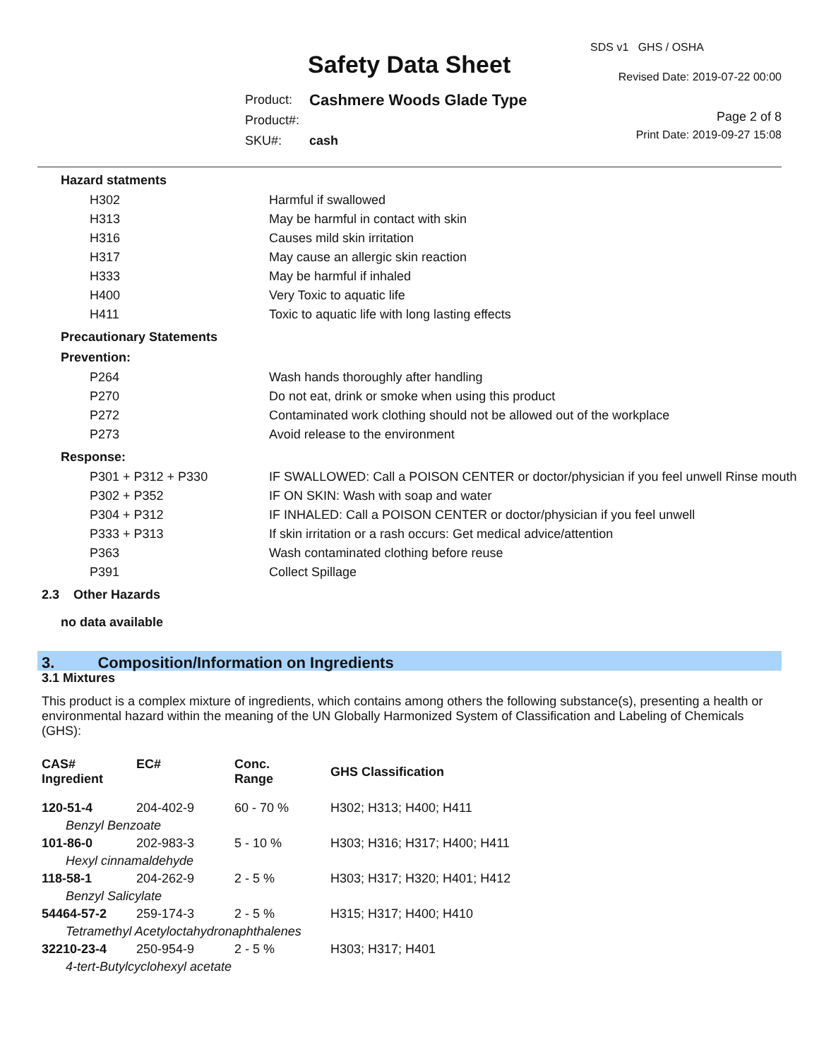Safety Data Sheet
SDS v1 GHS / OSHA
Revised Date: 2019-07-22 00:00
| Product: | Cashmere Woods Glade Type |
| Product#: | |
| SKU#: | cash |
Page 2 of 8
Print Date: 2019-09-27 15:08
Hazard statments
| H302 | Harmful if swallowed |
| H313 | May be harmful in contact with skin |
| H316 | Causes mild skin irritation |
| H317 | May cause an allergic skin reaction |
| H333 | May be harmful if inhaled |
| H400 | Very Toxic to aquatic life |
| H411 | Toxic to aquatic life with long lasting effects |
Precautionary Statements
Prevention:
| P264 | Wash hands thoroughly after handling |
| P270 | Do not eat, drink or smoke when using this product |
| P272 | Contaminated work clothing should not be allowed out of the workplace |
| P273 | Avoid release to the environment |
Response:
| P301 + P312 + P330 | IF SWALLOWED: Call a POISON CENTER or doctor/physician if you feel unwell Rinse mouth |
| P302 + P352 | IF ON SKIN: Wash with soap and water |
| P304 + P312 | IF INHALED: Call a POISON CENTER or doctor/physician if you feel unwell |
| P333 + P313 | If skin irritation or a rash occurs: Get medical advice/attention |
| P363 | Wash contaminated clothing before reuse |
| P391 | Collect Spillage |
2.3 Other Hazards
no data available
3. Composition/Information on Ingredients
3.1 Mixtures
This product is a complex mixture of ingredients, which contains among others the following substance(s), presenting a health or environmental hazard within the meaning of the UN Globally Harmonized System of Classification and Labeling of Chemicals (GHS):
| CAS# Ingredient | EC# | Conc. Range | GHS Classification |
| --- | --- | --- | --- |
| 120-51-4 | 204-402-9 | 60 - 70 % | H302; H313; H400; H411 |
| Benzyl Benzoate | | | |
| 101-86-0 | 202-983-3 | 5 - 10 % | H303; H316; H317; H400; H411 |
| Hexyl cinnamaldehyde | | | |
| 118-58-1 | 204-262-9 | 2 - 5 % | H303; H317; H320; H401; H412 |
| Benzyl Salicylate | | | |
| 54464-57-2 | 259-174-3 | 2 - 5 % | H315; H317; H400; H410 |
| Tetramethyl Acetyloctahydronaphthalenes | | | |
| 32210-23-4 | 250-954-9 | 2 - 5 % | H303; H317; H401 |
| 4-tert-Butylcyclohexyl acetate | | | |